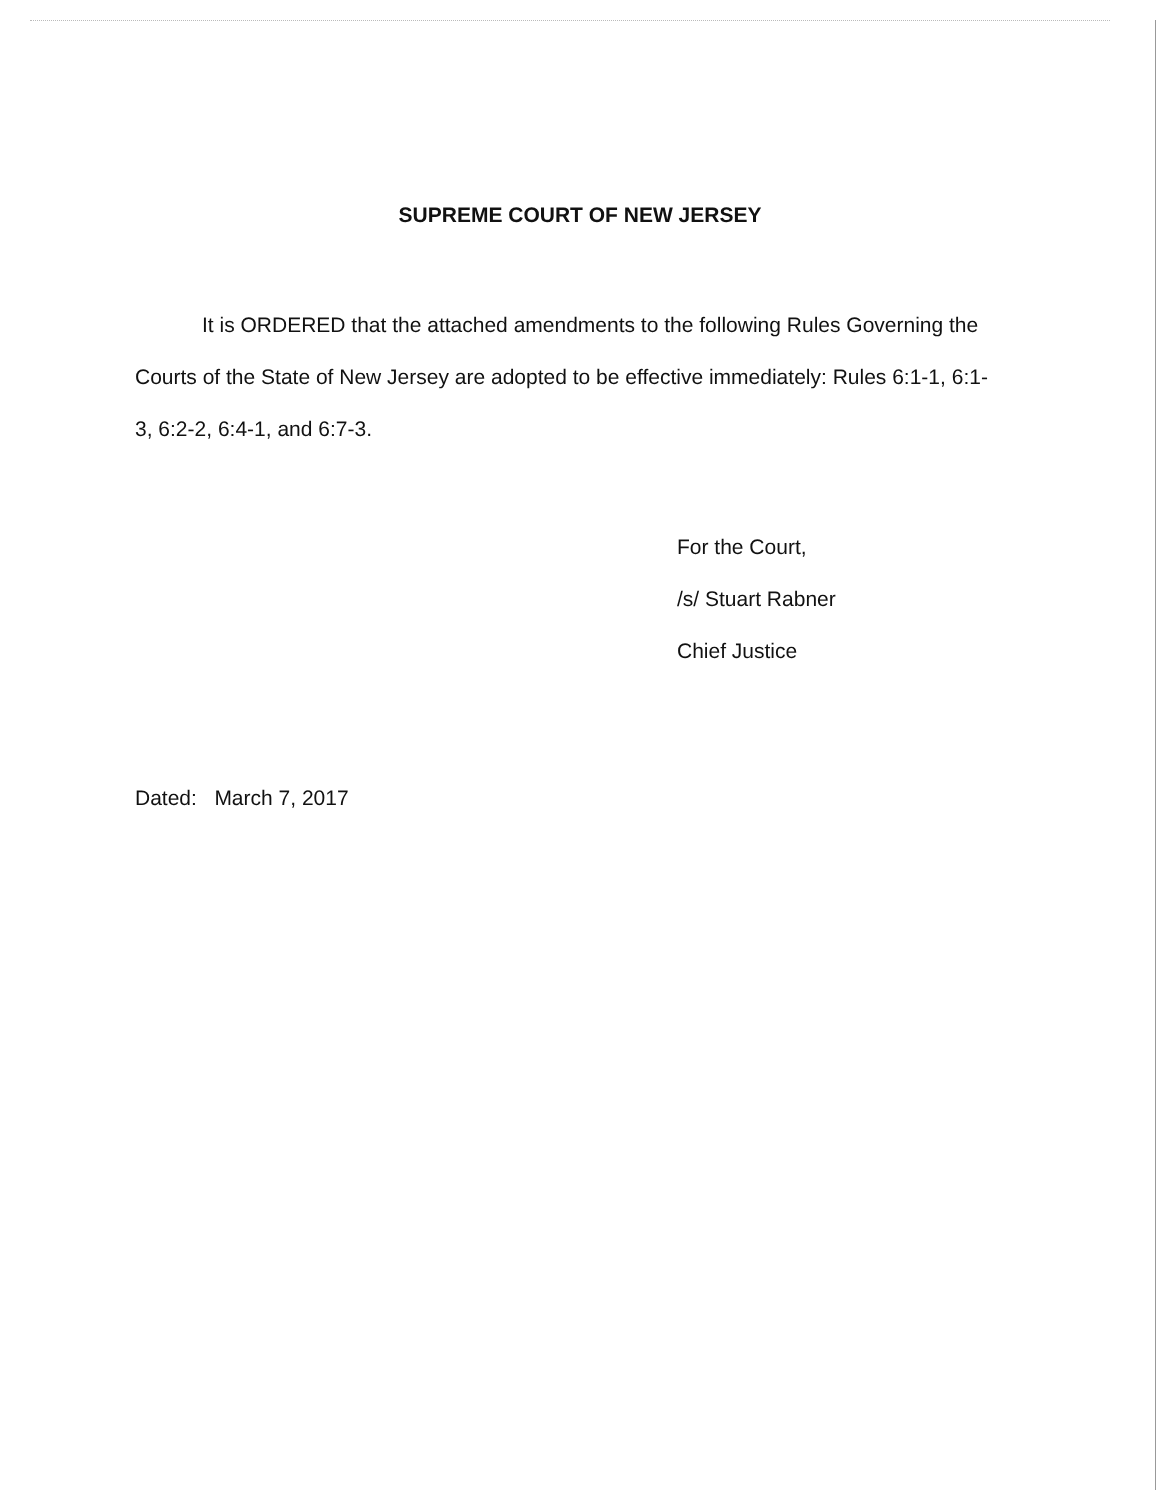SUPREME COURT OF NEW JERSEY
It is ORDERED that the attached amendments to the following Rules Governing the Courts of the State of New Jersey are adopted to be effective immediately: Rules 6:1-1, 6:1-3, 6:2-2, 6:4-1, and 6:7-3.
For the Court,
/s/ Stuart Rabner
Chief Justice
Dated: March 7, 2017